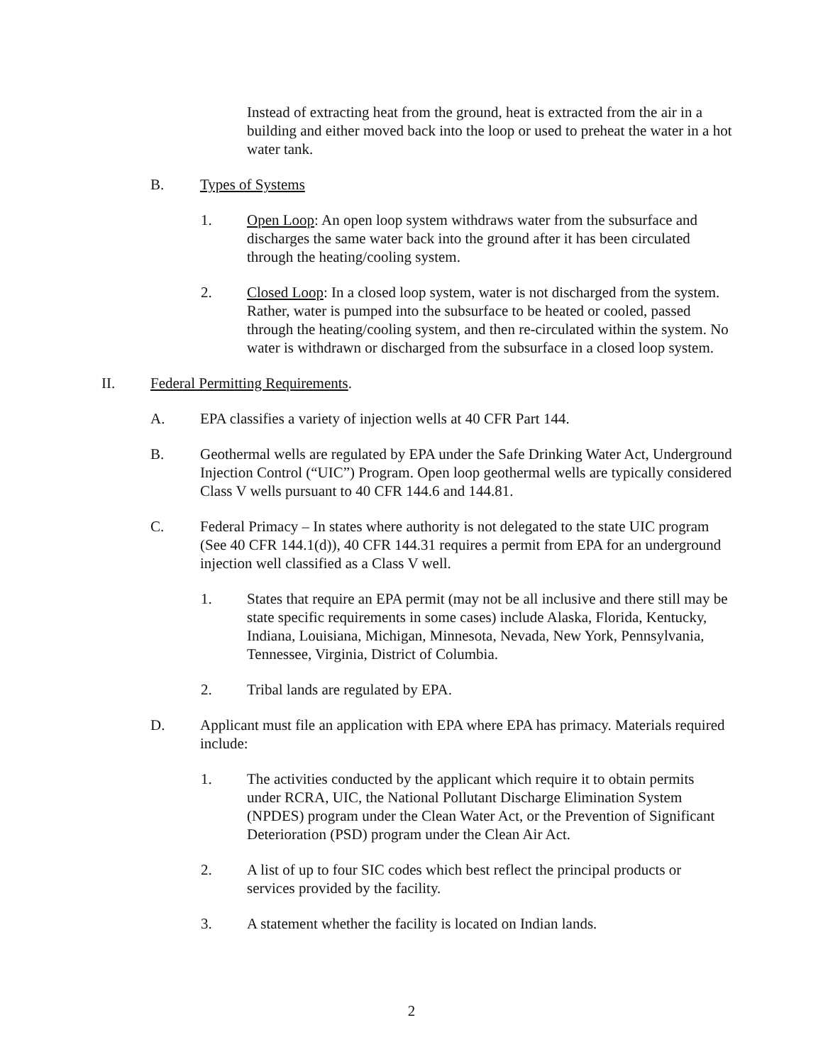Instead of extracting heat from the ground, heat is extracted from the air in a building and either moved back into the loop or used to preheat the water in a hot water tank.
B. Types of Systems
1. Open Loop: An open loop system withdraws water from the subsurface and discharges the same water back into the ground after it has been circulated through the heating/cooling system.
2. Closed Loop: In a closed loop system, water is not discharged from the system. Rather, water is pumped into the subsurface to be heated or cooled, passed through the heating/cooling system, and then re-circulated within the system. No water is withdrawn or discharged from the subsurface in a closed loop system.
II. Federal Permitting Requirements.
A. EPA classifies a variety of injection wells at 40 CFR Part 144.
B. Geothermal wells are regulated by EPA under the Safe Drinking Water Act, Underground Injection Control (“UIC”) Program. Open loop geothermal wells are typically considered Class V wells pursuant to 40 CFR 144.6 and 144.81.
C. Federal Primacy – In states where authority is not delegated to the state UIC program (See 40 CFR 144.1(d)), 40 CFR 144.31 requires a permit from EPA for an underground injection well classified as a Class V well.
1. States that require an EPA permit (may not be all inclusive and there still may be state specific requirements in some cases) include Alaska, Florida, Kentucky, Indiana, Louisiana, Michigan, Minnesota, Nevada, New York, Pennsylvania, Tennessee, Virginia, District of Columbia.
2. Tribal lands are regulated by EPA.
D. Applicant must file an application with EPA where EPA has primacy. Materials required include:
1. The activities conducted by the applicant which require it to obtain permits under RCRA, UIC, the National Pollutant Discharge Elimination System (NPDES) program under the Clean Water Act, or the Prevention of Significant Deterioration (PSD) program under the Clean Air Act.
2. A list of up to four SIC codes which best reflect the principal products or services provided by the facility.
3. A statement whether the facility is located on Indian lands.
2